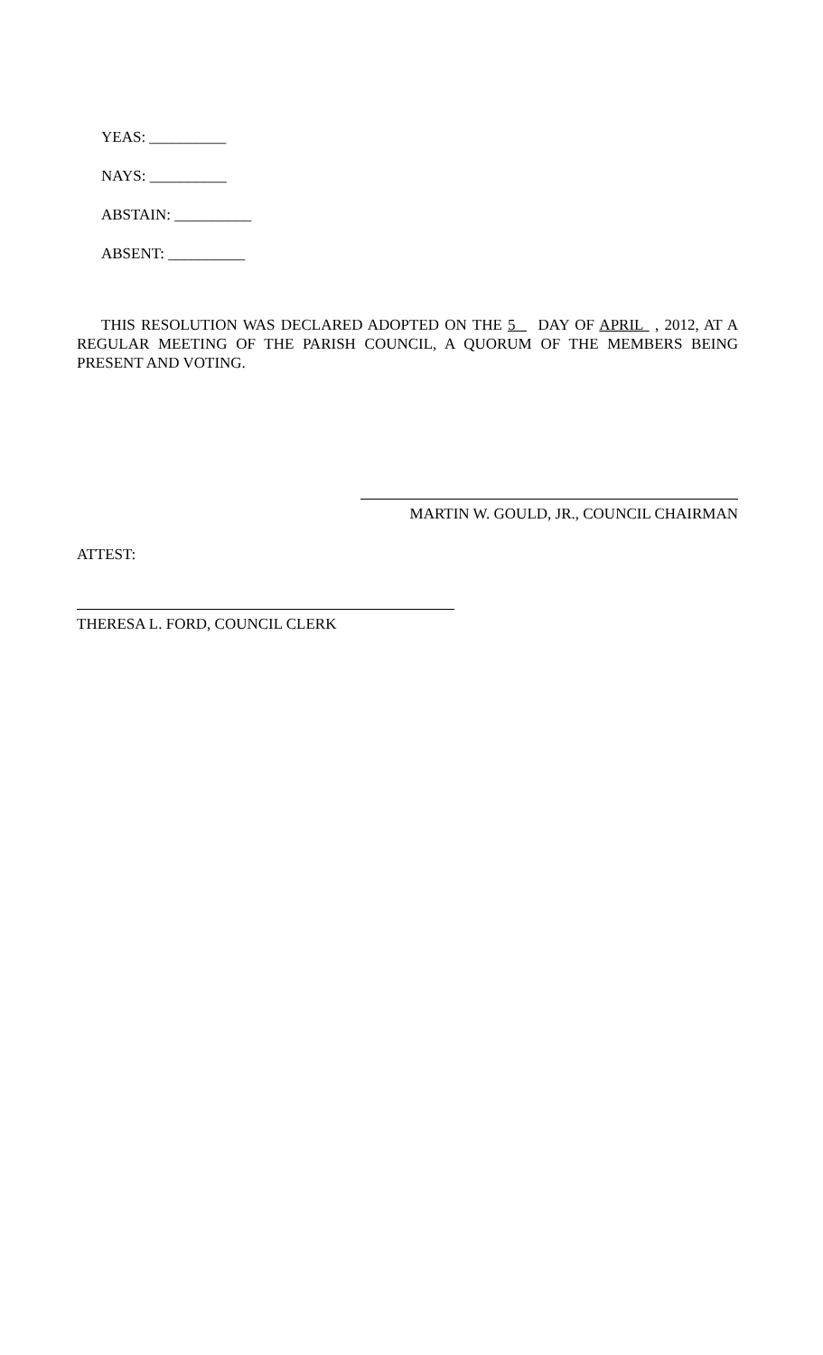YEAS: __________
NAYS: __________
ABSTAIN: __________
ABSENT: __________
THIS RESOLUTION WAS DECLARED ADOPTED ON THE 5 DAY OF APRIL , 2012, AT A REGULAR MEETING OF THE PARISH COUNCIL, A QUORUM OF THE MEMBERS BEING PRESENT AND VOTING.
MARTIN W. GOULD, JR., COUNCIL CHAIRMAN
ATTEST:
THERESA L. FORD, COUNCIL CLERK